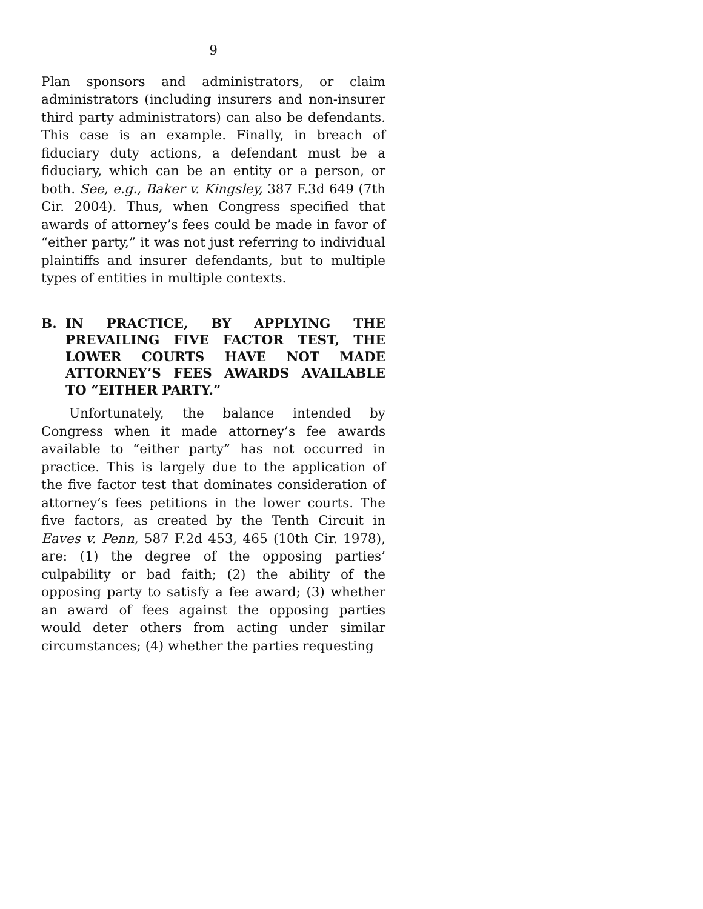9
Plan sponsors and administrators, or claim administrators (including insurers and non-insurer third party administrators) can also be defendants. This case is an example. Finally, in breach of fiduciary duty actions, a defendant must be a fiduciary, which can be an entity or a person, or both. See, e.g., Baker v. Kingsley, 387 F.3d 649 (7th Cir. 2004). Thus, when Congress specified that awards of attorney’s fees could be made in favor of “either party,” it was not just referring to individual plaintiffs and insurer defendants, but to multiple types of entities in multiple contexts.
B. IN PRACTICE, BY APPLYING THE PREVAILING FIVE FACTOR TEST, THE LOWER COURTS HAVE NOT MADE ATTORNEY’S FEES AWARDS AVAILABLE TO “EITHER PARTY.”
Unfortunately, the balance intended by Congress when it made attorney’s fee awards available to “either party” has not occurred in practice. This is largely due to the application of the five factor test that dominates consideration of attorney’s fees petitions in the lower courts. The five factors, as created by the Tenth Circuit in Eaves v. Penn, 587 F.2d 453, 465 (10th Cir. 1978), are: (1) the degree of the opposing parties’ culpability or bad faith; (2) the ability of the opposing party to satisfy a fee award; (3) whether an award of fees against the opposing parties would deter others from acting under similar circumstances; (4) whether the parties requesting